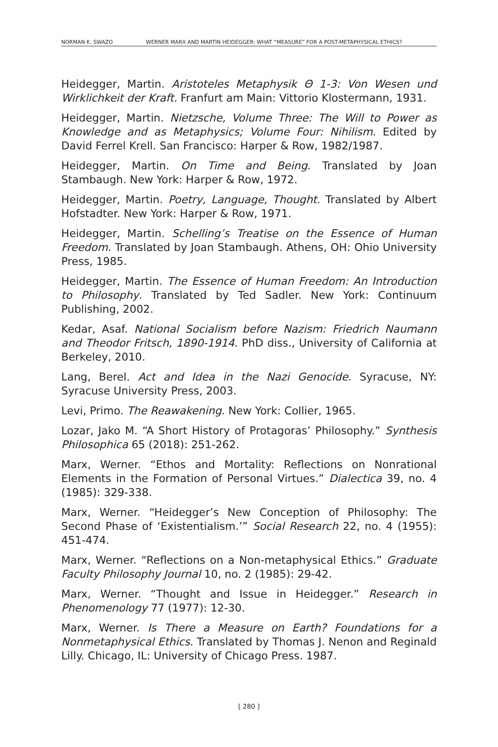NORMAN K. SWAZO WERNER MARX AND MARTIN HEIDEGGER: WHAT “MEASURE” FOR A POST-METAPHYSICAL ETHICS?
Heidegger, Martin. Aristoteles Metaphysik Θ 1-3: Von Wesen und Wirklichkeit der Kraft. Franfurt am Main: Vittorio Klostermann, 1931.
Heidegger, Martin. Nietzsche, Volume Three: The Will to Power as Knowledge and as Metaphysics; Volume Four: Nihilism. Edited by David Ferrel Krell. San Francisco: Harper & Row, 1982/1987.
Heidegger, Martin. On Time and Being. Translated by Joan Stambaugh. New York: Harper & Row, 1972.
Heidegger, Martin. Poetry, Language, Thought. Translated by Albert Hofstadter. New York: Harper & Row, 1971.
Heidegger, Martin. Schelling’s Treatise on the Essence of Human Freedom. Translated by Joan Stambaugh. Athens, OH: Ohio University Press, 1985.
Heidegger, Martin. The Essence of Human Freedom: An Introduction to Philosophy. Translated by Ted Sadler. New York: Continuum Publishing, 2002.
Kedar, Asaf. National Socialism before Nazism: Friedrich Naumann and Theodor Fritsch, 1890-1914. PhD diss., University of California at Berkeley, 2010.
Lang, Berel. Act and Idea in the Nazi Genocide. Syracuse, NY: Syracuse University Press, 2003.
Levi, Primo. The Reawakening. New York: Collier, 1965.
Lozar, Jako M. “A Short History of Protagoras’ Philosophy.” Synthesis Philosophica 65 (2018): 251-262.
Marx, Werner. “Ethos and Mortality: Reflections on Nonrational Elements in the Formation of Personal Virtues.” Dialectica 39, no. 4 (1985): 329-338.
Marx, Werner. “Heidegger’s New Conception of Philosophy: The Second Phase of ‘Existentialism.’” Social Research 22, no. 4 (1955): 451-474.
Marx, Werner. “Reflections on a Non-metaphysical Ethics.” Graduate Faculty Philosophy Journal 10, no. 2 (1985): 29-42.
Marx, Werner. “Thought and Issue in Heidegger.” Research in Phenomenology 77 (1977): 12-30.
Marx, Werner. Is There a Measure on Earth? Foundations for a Nonmetaphysical Ethics. Translated by Thomas J. Nenon and Reginald Lilly. Chicago, IL: University of Chicago Press. 1987.
[ 280 ]